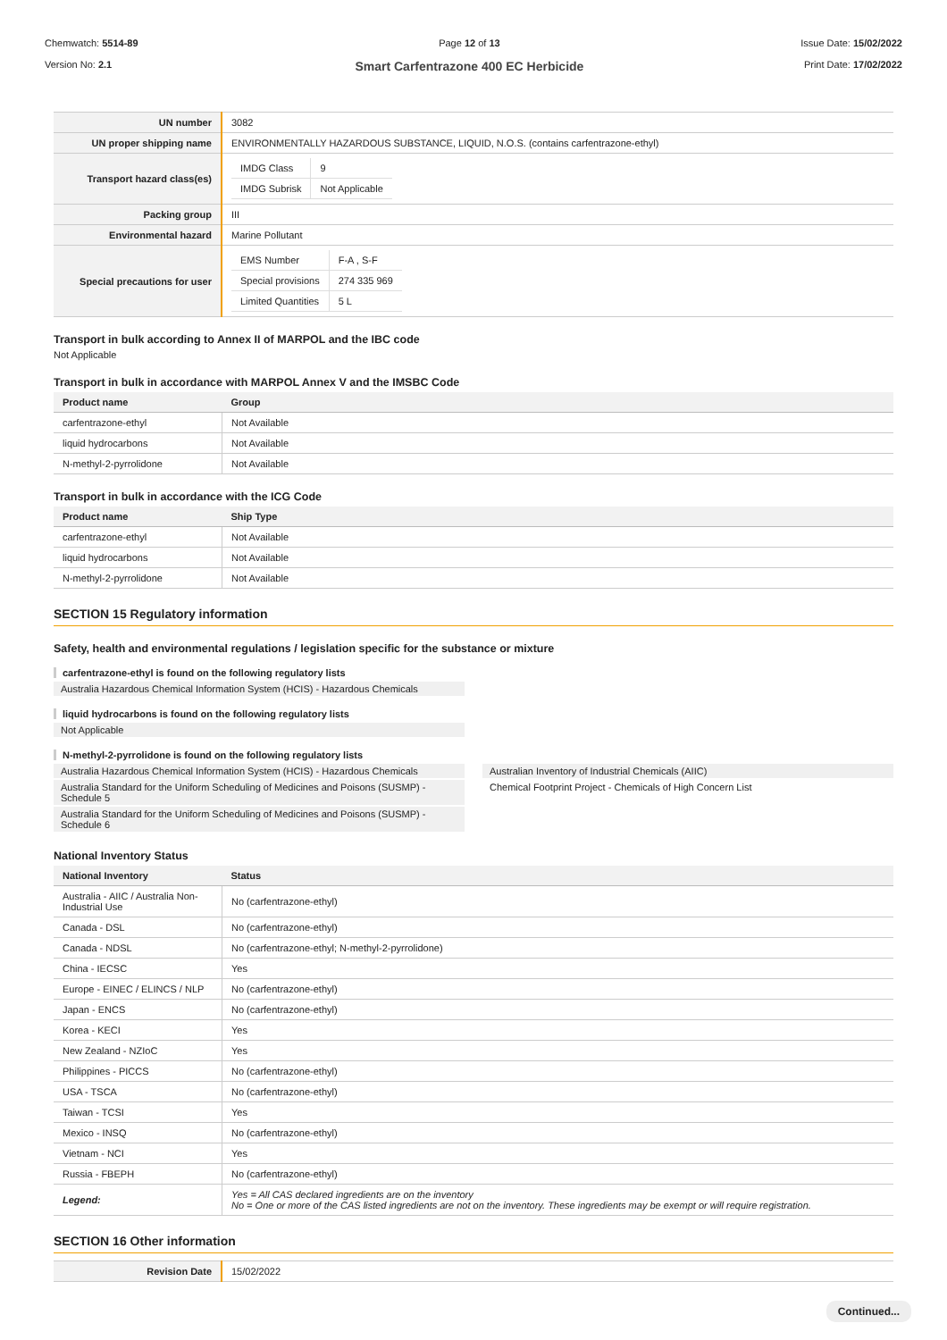Chemwatch: 5514-89
Version No: 2.1
Page 12 of 13
Smart Carfentrazone 400 EC Herbicide
Issue Date: 15/02/2022
Print Date: 17/02/2022
| UN number | 3082 |
| UN proper shipping name | ENVIRONMENTALLY HAZARDOUS SUBSTANCE, LIQUID, N.O.S. (contains carfentrazone-ethyl) |
| Transport hazard class(es) | / IMDG Class / 9 / / IMDG Subrisk / Not Applicable / |
| Packing group | III |
| Environmental hazard | Marine Pollutant |
| Special precautions for user | / EMS Number / F-A , S-F / / Special provisions / 274 335 969 / / Limited Quantities / 5 L / |
Transport in bulk according to Annex II of MARPOL and the IBC code
Not Applicable
Transport in bulk in accordance with MARPOL Annex V and the IMSBC Code
| Product name | Group |
| --- | --- |
| carfentrazone-ethyl | Not Available |
| liquid hydrocarbons | Not Available |
| N-methyl-2-pyrrolidone | Not Available |
Transport in bulk in accordance with the ICG Code
| Product name | Ship Type |
| --- | --- |
| carfentrazone-ethyl | Not Available |
| liquid hydrocarbons | Not Available |
| N-methyl-2-pyrrolidone | Not Available |
SECTION 15 Regulatory information
Safety, health and environmental regulations / legislation specific for the substance or mixture
carfentrazone-ethyl is found on the following regulatory lists
Australia Hazardous Chemical Information System (HCIS) - Hazardous Chemicals
liquid hydrocarbons is found on the following regulatory lists
Not Applicable
N-methyl-2-pyrrolidone is found on the following regulatory lists
Australia Hazardous Chemical Information System (HCIS) - Hazardous Chemicals
Australia Standard for the Uniform Scheduling of Medicines and Poisons (SUSMP) - Schedule 5
Australia Standard for the Uniform Scheduling of Medicines and Poisons (SUSMP) - Schedule 6
Australian Inventory of Industrial Chemicals (AIIC)
Chemical Footprint Project - Chemicals of High Concern List
National Inventory Status
| National Inventory | Status |
| --- | --- |
| Australia - AIIC / Australia Non-Industrial Use | No (carfentrazone-ethyl) |
| Canada - DSL | No (carfentrazone-ethyl) |
| Canada - NDSL | No (carfentrazone-ethyl; N-methyl-2-pyrrolidone) |
| China - IECSC | Yes |
| Europe - EINEC / ELINCS / NLP | No (carfentrazone-ethyl) |
| Japan - ENCS | No (carfentrazone-ethyl) |
| Korea - KECI | Yes |
| New Zealand - NZIoC | Yes |
| Philippines - PICCS | No (carfentrazone-ethyl) |
| USA - TSCA | No (carfentrazone-ethyl) |
| Taiwan - TCSI | Yes |
| Mexico - INSQ | No (carfentrazone-ethyl) |
| Vietnam - NCI | Yes |
| Russia - FBEPH | No (carfentrazone-ethyl) |
| Legend: | Yes = All CAS declared ingredients are on the inventory No = One or more of the CAS listed ingredients are not on the inventory. These ingredients may be exempt or will require registration. |
SECTION 16 Other information
| Revision Date | 15/02/2022 |
Continued...